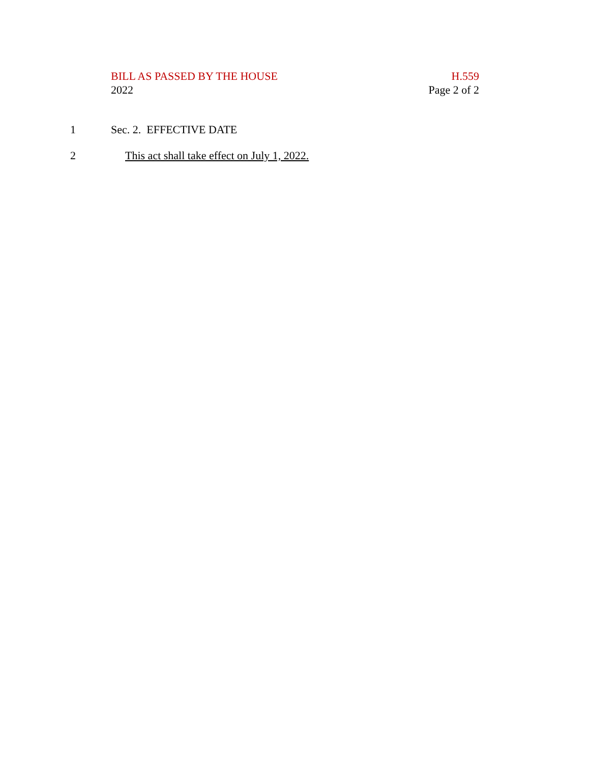BILL AS PASSED BY THE HOUSE H.559
2022 Page 2 of 2
1 Sec. 2. EFFECTIVE DATE
2 This act shall take effect on July 1, 2022.